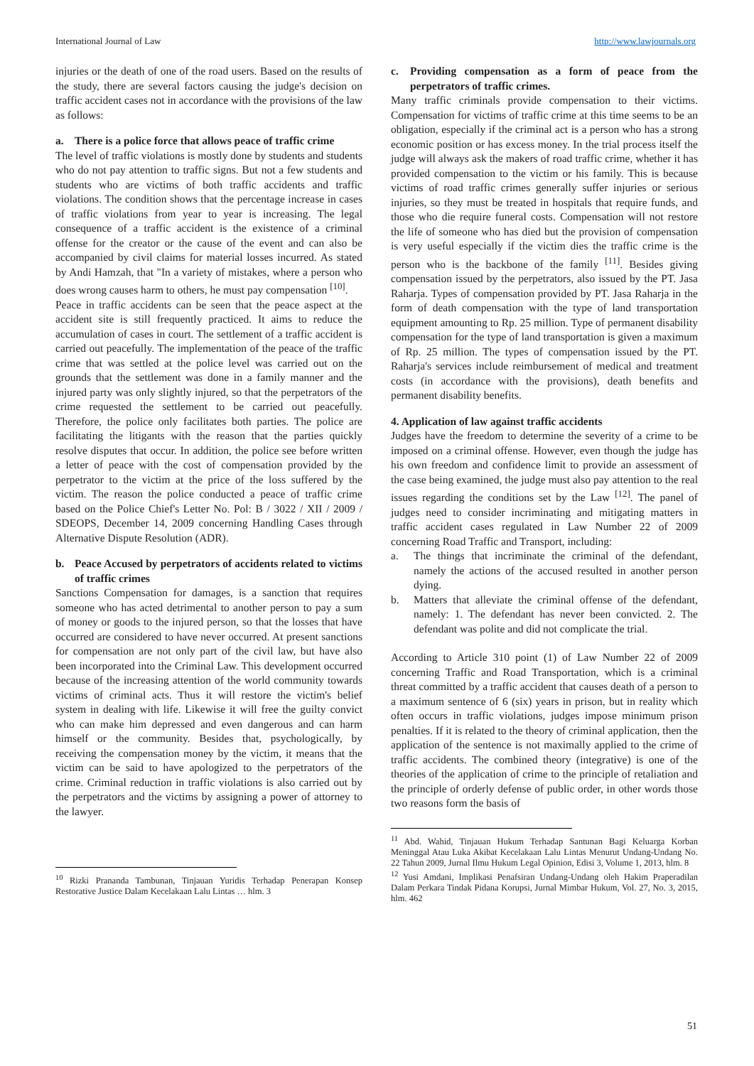International Journal of Law http://www.lawjournals.org
injuries or the death of one of the road users. Based on the results of the study, there are several factors causing the judge's decision on traffic accident cases not in accordance with the provisions of the law as follows:
a. There is a police force that allows peace of traffic crime
The level of traffic violations is mostly done by students and students who do not pay attention to traffic signs. But not a few students and students who are victims of both traffic accidents and traffic violations. The condition shows that the percentage increase in cases of traffic violations from year to year is increasing. The legal consequence of a traffic accident is the existence of a criminal offense for the creator or the cause of the event and can also be accompanied by civil claims for material losses incurred. As stated by Andi Hamzah, that "In a variety of mistakes, where a person who does wrong causes harm to others, he must pay compensation <sup>[10]</sup>.
Peace in traffic accidents can be seen that the peace aspect at the accident site is still frequently practiced. It aims to reduce the accumulation of cases in court. The settlement of a traffic accident is carried out peacefully. The implementation of the peace of the traffic crime that was settled at the police level was carried out on the grounds that the settlement was done in a family manner and the injured party was only slightly injured, so that the perpetrators of the crime requested the settlement to be carried out peacefully. Therefore, the police only facilitates both parties. The police are facilitating the litigants with the reason that the parties quickly resolve disputes that occur. In addition, the police see before written a letter of peace with the cost of compensation provided by the perpetrator to the victim at the price of the loss suffered by the victim. The reason the police conducted a peace of traffic crime based on the Police Chief's Letter No. Pol: B / 3022 / XII / 2009 / SDEOPS, December 14, 2009 concerning Handling Cases through Alternative Dispute Resolution (ADR).
b. Peace Accused by perpetrators of accidents related to victims of traffic crimes
Sanctions Compensation for damages, is a sanction that requires someone who has acted detrimental to another person to pay a sum of money or goods to the injured person, so that the losses that have occurred are considered to have never occurred. At present sanctions for compensation are not only part of the civil law, but have also been incorporated into the Criminal Law. This development occurred because of the increasing attention of the world community towards victims of criminal acts. Thus it will restore the victim's belief system in dealing with life. Likewise it will free the guilty convict who can make him depressed and even dangerous and can harm himself or the community. Besides that, psychologically, by receiving the compensation money by the victim, it means that the victim can be said to have apologized to the perpetrators of the crime. Criminal reduction in traffic violations is also carried out by the perpetrators and the victims by assigning a power of attorney to the lawyer.
<sup>10</sup> Rizki Prananda Tambunan, Tinjauan Yuridis Terhadap Penerapan Konsep Restorative Justice Dalam Kecelakaan Lalu Lintas … hlm. 3
c. Providing compensation as a form of peace from the perpetrators of traffic crimes.
Many traffic criminals provide compensation to their victims. Compensation for victims of traffic crime at this time seems to be an obligation, especially if the criminal act is a person who has a strong economic position or has excess money. In the trial process itself the judge will always ask the makers of road traffic crime, whether it has provided compensation to the victim or his family. This is because victims of road traffic crimes generally suffer injuries or serious injuries, so they must be treated in hospitals that require funds, and those who die require funeral costs. Compensation will not restore the life of someone who has died but the provision of compensation is very useful especially if the victim dies the traffic crime is the person who is the backbone of the family <sup>[11]</sup>. Besides giving compensation issued by the perpetrators, also issued by the PT. Jasa Raharja. Types of compensation provided by PT. Jasa Raharja in the form of death compensation with the type of land transportation equipment amounting to Rp. 25 million. Type of permanent disability compensation for the type of land transportation is given a maximum of Rp. 25 million. The types of compensation issued by the PT. Raharja's services include reimbursement of medical and treatment costs (in accordance with the provisions), death benefits and permanent disability benefits.
4. Application of law against traffic accidents
Judges have the freedom to determine the severity of a crime to be imposed on a criminal offense. However, even though the judge has his own freedom and confidence limit to provide an assessment of the case being examined, the judge must also pay attention to the real issues regarding the conditions set by the Law <sup>[12]</sup>. The panel of judges need to consider incriminating and mitigating matters in traffic accident cases regulated in Law Number 22 of 2009 concerning Road Traffic and Transport, including:
a. The things that incriminate the criminal of the defendant, namely the actions of the accused resulted in another person dying.
b. Matters that alleviate the criminal offense of the defendant, namely: 1. The defendant has never been convicted. 2. The defendant was polite and did not complicate the trial.
According to Article 310 point (1) of Law Number 22 of 2009 concerning Traffic and Road Transportation, which is a criminal threat committed by a traffic accident that causes death of a person to a maximum sentence of 6 (six) years in prison, but in reality which often occurs in traffic violations, judges impose minimum prison penalties. If it is related to the theory of criminal application, then the application of the sentence is not maximally applied to the crime of traffic accidents. The combined theory (integrative) is one of the theories of the application of crime to the principle of retaliation and the principle of orderly defense of public order, in other words those two reasons form the basis of
<sup>11</sup> Abd. Wahid, Tinjauan Hukum Terhadap Santunan Bagi Keluarga Korban Meninggal Atau Luka Akibat Kecelakaan Lalu Lintas Menurut Undang-Undang No. 22 Tahun 2009, Jurnal Ilmu Hukum Legal Opinion, Edisi 3, Volume 1, 2013, hlm. 8
<sup>12</sup> Yusi Amdani, Implikasi Penafsiran Undang-Undang oleh Hakim Praperadilan Dalam Perkara Tindak Pidana Korupsi, Jurnal Mimbar Hukum, Vol. 27, No. 3, 2015, hlm. 462
51